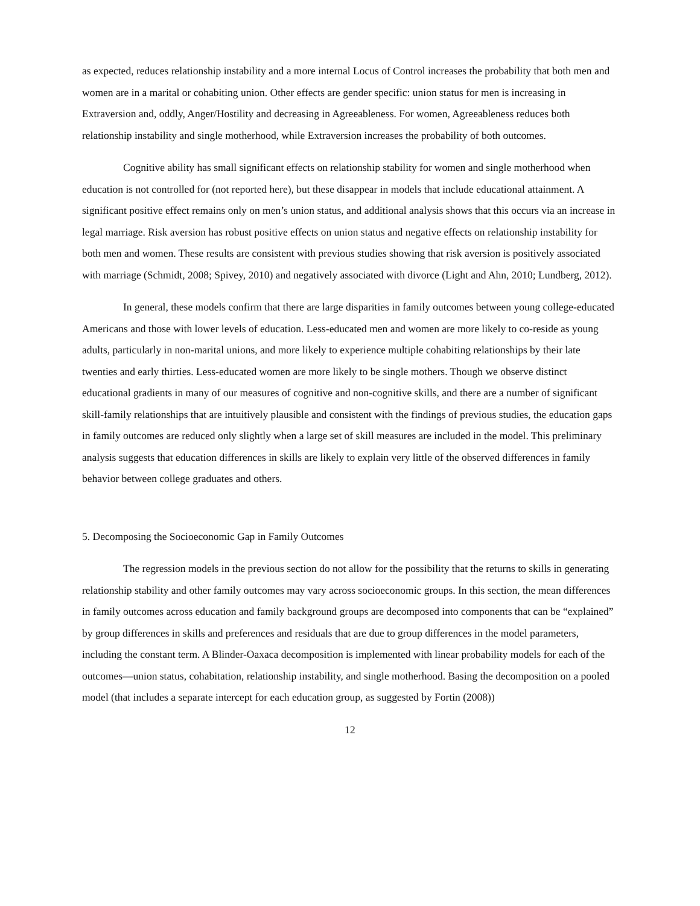as expected, reduces relationship instability and a more internal Locus of Control increases the probability that both men and women are in a marital or cohabiting union. Other effects are gender specific: union status for men is increasing in Extraversion and, oddly, Anger/Hostility and decreasing in Agreeableness. For women, Agreeableness reduces both relationship instability and single motherhood, while Extraversion increases the probability of both outcomes.
Cognitive ability has small significant effects on relationship stability for women and single motherhood when education is not controlled for (not reported here), but these disappear in models that include educational attainment. A significant positive effect remains only on men’s union status, and additional analysis shows that this occurs via an increase in legal marriage. Risk aversion has robust positive effects on union status and negative effects on relationship instability for both men and women. These results are consistent with previous studies showing that risk aversion is positively associated with marriage (Schmidt, 2008; Spivey, 2010) and negatively associated with divorce (Light and Ahn, 2010; Lundberg, 2012).
In general, these models confirm that there are large disparities in family outcomes between young college-educated Americans and those with lower levels of education. Less-educated men and women are more likely to co-reside as young adults, particularly in non-marital unions, and more likely to experience multiple cohabiting relationships by their late twenties and early thirties. Less-educated women are more likely to be single mothers. Though we observe distinct educational gradients in many of our measures of cognitive and non-cognitive skills, and there are a number of significant skill-family relationships that are intuitively plausible and consistent with the findings of previous studies, the education gaps in family outcomes are reduced only slightly when a large set of skill measures are included in the model. This preliminary analysis suggests that education differences in skills are likely to explain very little of the observed differences in family behavior between college graduates and others.
5. Decomposing the Socioeconomic Gap in Family Outcomes
The regression models in the previous section do not allow for the possibility that the returns to skills in generating relationship stability and other family outcomes may vary across socioeconomic groups. In this section, the mean differences in family outcomes across education and family background groups are decomposed into components that can be “explained” by group differences in skills and preferences and residuals that are due to group differences in the model parameters, including the constant term. A Blinder-Oaxaca decomposition is implemented with linear probability models for each of the outcomes—union status, cohabitation, relationship instability, and single motherhood. Basing the decomposition on a pooled model (that includes a separate intercept for each education group, as suggested by Fortin (2008))
12